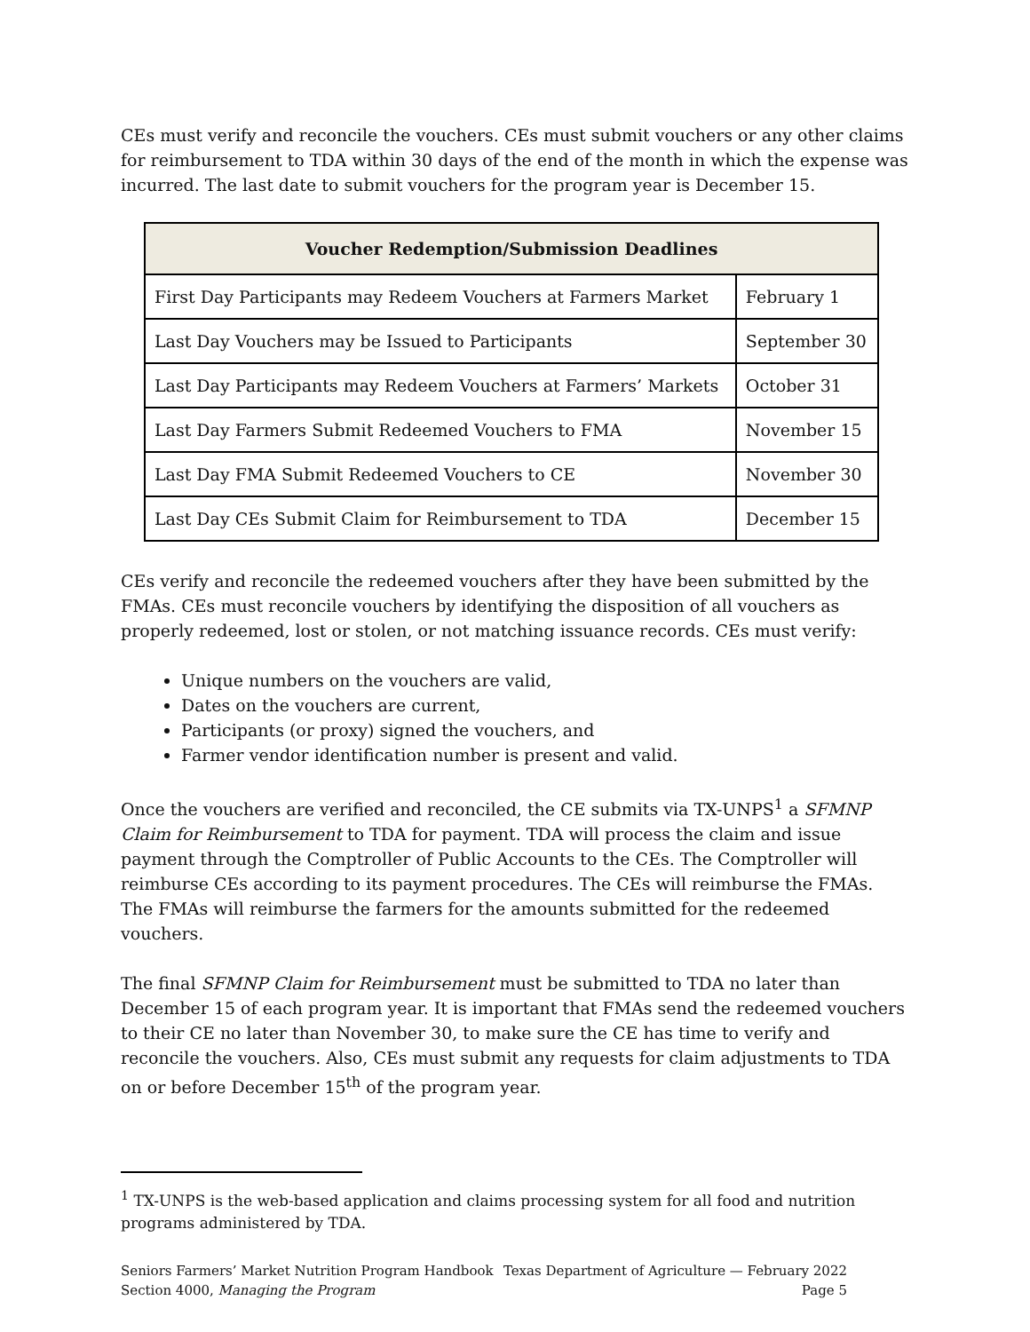CEs must verify and reconcile the vouchers. CEs must submit vouchers or any other claims for reimbursement to TDA within 30 days of the end of the month in which the expense was incurred. The last date to submit vouchers for the program year is December 15.
| Voucher Redemption/Submission Deadlines | |
| --- | --- |
| First Day Participants may Redeem Vouchers at Farmers Market | February 1 |
| Last Day Vouchers may be Issued to Participants | September 30 |
| Last Day Participants may Redeem Vouchers at Farmers’ Markets | October 31 |
| Last Day Farmers Submit Redeemed Vouchers to FMA | November 15 |
| Last Day FMA Submit Redeemed Vouchers to CE | November 30 |
| Last Day CEs Submit Claim for Reimbursement to TDA | December 15 |
CEs verify and reconcile the redeemed vouchers after they have been submitted by the FMAs. CEs must reconcile vouchers by identifying the disposition of all vouchers as properly redeemed, lost or stolen, or not matching issuance records. CEs must verify:
Unique numbers on the vouchers are valid,
Dates on the vouchers are current,
Participants (or proxy) signed the vouchers, and
Farmer vendor identification number is present and valid.
Once the vouchers are verified and reconciled, the CE submits via TX-UNPS<sup>1</sup> a SFMNP Claim for Reimbursement to TDA for payment. TDA will process the claim and issue payment through the Comptroller of Public Accounts to the CEs. The Comptroller will reimburse CEs according to its payment procedures. The CEs will reimburse the FMAs. The FMAs will reimburse the farmers for the amounts submitted for the redeemed vouchers.
The final SFMNP Claim for Reimbursement must be submitted to TDA no later than December 15 of each program year. It is important that FMAs send the redeemed vouchers to their CE no later than November 30, to make sure the CE has time to verify and reconcile the vouchers. Also, CEs must submit any requests for claim adjustments to TDA on or before December 15<sup>th</sup> of the program year.
<sup>1</sup> TX-UNPS is the web-based application and claims processing system for all food and nutrition programs administered by TDA.
Seniors Farmers’ Market Nutrition Program Handbook Texas Department of Agriculture — February 2022
Section 4000, Managing the Program Page 5